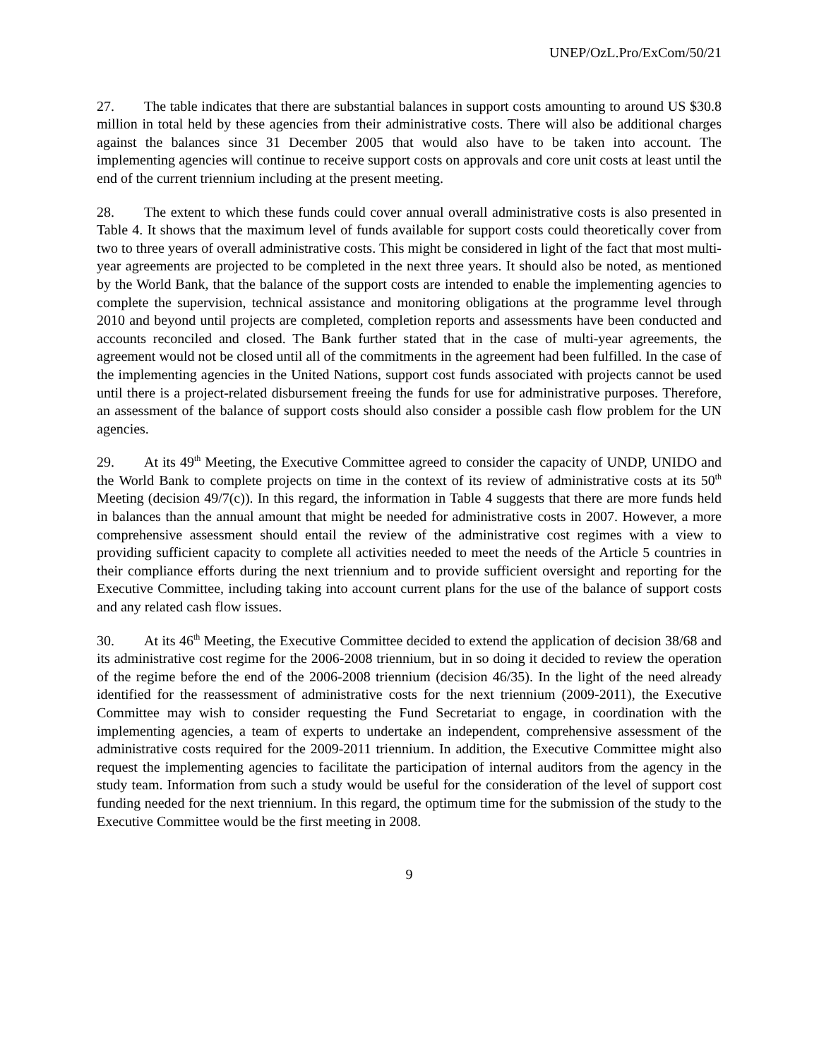UNEP/OzL.Pro/ExCom/50/21
27. The table indicates that there are substantial balances in support costs amounting to around US $30.8 million in total held by these agencies from their administrative costs. There will also be additional charges against the balances since 31 December 2005 that would also have to be taken into account. The implementing agencies will continue to receive support costs on approvals and core unit costs at least until the end of the current triennium including at the present meeting.
28. The extent to which these funds could cover annual overall administrative costs is also presented in Table 4. It shows that the maximum level of funds available for support costs could theoretically cover from two to three years of overall administrative costs. This might be considered in light of the fact that most multi-year agreements are projected to be completed in the next three years. It should also be noted, as mentioned by the World Bank, that the balance of the support costs are intended to enable the implementing agencies to complete the supervision, technical assistance and monitoring obligations at the programme level through 2010 and beyond until projects are completed, completion reports and assessments have been conducted and accounts reconciled and closed. The Bank further stated that in the case of multi-year agreements, the agreement would not be closed until all of the commitments in the agreement had been fulfilled. In the case of the implementing agencies in the United Nations, support cost funds associated with projects cannot be used until there is a project-related disbursement freeing the funds for use for administrative purposes. Therefore, an assessment of the balance of support costs should also consider a possible cash flow problem for the UN agencies.
29. At its 49<sup>th</sup> Meeting, the Executive Committee agreed to consider the capacity of UNDP, UNIDO and the World Bank to complete projects on time in the context of its review of administrative costs at its 50<sup>th</sup> Meeting (decision 49/7(c)). In this regard, the information in Table 4 suggests that there are more funds held in balances than the annual amount that might be needed for administrative costs in 2007. However, a more comprehensive assessment should entail the review of the administrative cost regimes with a view to providing sufficient capacity to complete all activities needed to meet the needs of the Article 5 countries in their compliance efforts during the next triennium and to provide sufficient oversight and reporting for the Executive Committee, including taking into account current plans for the use of the balance of support costs and any related cash flow issues.
30. At its 46<sup>th</sup> Meeting, the Executive Committee decided to extend the application of decision 38/68 and its administrative cost regime for the 2006-2008 triennium, but in so doing it decided to review the operation of the regime before the end of the 2006-2008 triennium (decision 46/35). In the light of the need already identified for the reassessment of administrative costs for the next triennium (2009-2011), the Executive Committee may wish to consider requesting the Fund Secretariat to engage, in coordination with the implementing agencies, a team of experts to undertake an independent, comprehensive assessment of the administrative costs required for the 2009-2011 triennium. In addition, the Executive Committee might also request the implementing agencies to facilitate the participation of internal auditors from the agency in the study team. Information from such a study would be useful for the consideration of the level of support cost funding needed for the next triennium. In this regard, the optimum time for the submission of the study to the Executive Committee would be the first meeting in 2008.
9